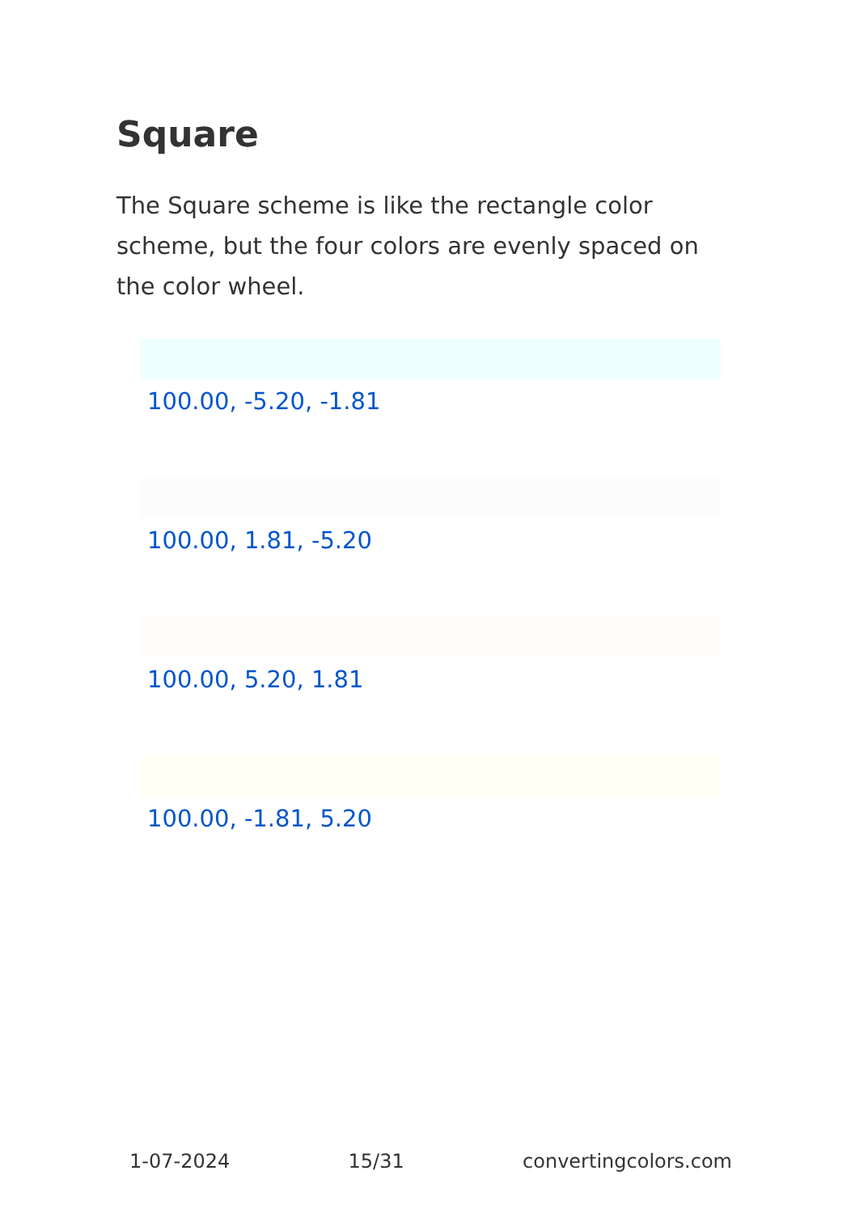Square
The Square scheme is like the rectangle color scheme, but the four colors are evenly spaced on the color wheel.
100.00, -5.20, -1.81
100.00, 1.81, -5.20
100.00, 5.20, 1.81
100.00, -1.81, 5.20
1-07-2024 15/31 convertingcolors.com